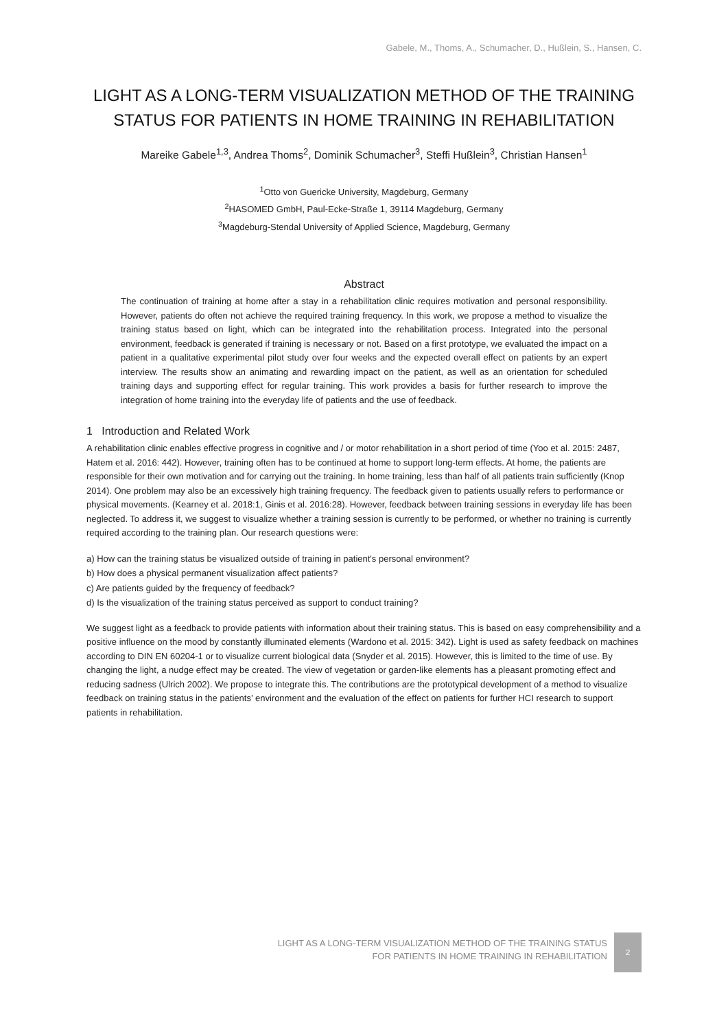Gabele, M., Thoms, A., Schumacher, D., Hußlein, S., Hansen, C.
LIGHT AS A LONG-TERM VISUALIZATION METHOD OF THE TRAINING STATUS FOR PATIENTS IN HOME TRAINING IN REHABILITATION
Mareike Gabele<sup>1,3</sup>, Andrea Thoms<sup>2</sup>, Dominik Schumacher<sup>3</sup>, Steffi Hußlein<sup>3</sup>, Christian Hansen<sup>1</sup>
<sup>1</sup> Otto von Guericke University, Magdeburg, Germany
<sup>2</sup>HASOMED GmbH, Paul-Ecke-Straße 1, 39114 Magdeburg, Germany
<sup>3</sup> Magdeburg-Stendal University of Applied Science, Magdeburg, Germany
Abstract
The continuation of training at home after a stay in a rehabilitation clinic requires motivation and personal responsibility. However, patients do often not achieve the required training frequency. In this work, we propose a method to visualize the training status based on light, which can be integrated into the rehabilitation process. Integrated into the personal environment, feedback is generated if training is necessary or not. Based on a first prototype, we evaluated the impact on a patient in a qualitative experimental pilot study over four weeks and the expected overall effect on patients by an expert interview. The results show an animating and rewarding impact on the patient, as well as an orientation for scheduled training days and supporting effect for regular training. This work provides a basis for further research to improve the integration of home training into the everyday life of patients and the use of feedback.
1 Introduction and Related Work
A rehabilitation clinic enables effective progress in cognitive and / or motor rehabilitation in a short period of time (Yoo et al. 2015: 2487, Hatem et al. 2016: 442). However, training often has to be continued at home to support long-term effects. At home, the patients are responsible for their own motivation and for carrying out the training. In home training, less than half of all patients train sufficiently (Knop 2014). One problem may also be an excessively high training frequency. The feedback given to patients usually refers to performance or physical movements. (Kearney et al. 2018:1, Ginis et al. 2016:28). However, feedback between training sessions in everyday life has been neglected. To address it, we suggest to visualize whether a training session is currently to be performed, or whether no training is currently required according to the training plan. Our research questions were:
a) How can the training status be visualized outside of training in patient's personal environment?
b) How does a physical permanent visualization affect patients?
c) Are patients guided by the frequency of feedback?
d) Is the visualization of the training status perceived as support to conduct training?
We suggest light as a feedback to provide patients with information about their training status. This is based on easy comprehensibility and a positive influence on the mood by constantly illuminated elements (Wardono et al. 2015: 342). Light is used as safety feedback on machines according to DIN EN 60204-1 or to visualize current biological data (Snyder et al. 2015). However, this is limited to the time of use. By changing the light, a nudge effect may be created. The view of vegetation or garden-like elements has a pleasant promoting effect and reducing sadness (Ulrich 2002). We propose to integrate this. The contributions are the prototypical development of a method to visualize feedback on training status in the patients’ environment and the evaluation of the effect on patients for further HCI research to support patients in rehabilitation.
LIGHT AS A LONG-TERM VISUALIZATION METHOD OF THE TRAINING STATUS
FOR PATIENTS IN HOME TRAINING IN REHABILITATION
2